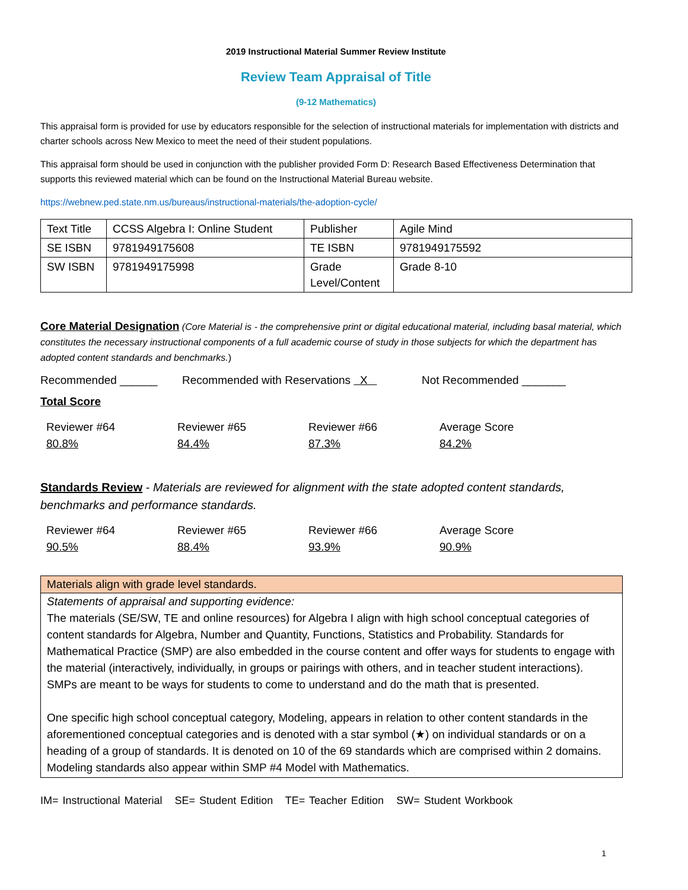2019 Instructional Material Summer Review Institute
Review Team Appraisal of Title
(9-12 Mathematics)
This appraisal form is provided for use by educators responsible for the selection of instructional materials for implementation with districts and charter schools across New Mexico to meet the need of their student populations.
This appraisal form should be used in conjunction with the publisher provided Form D: Research Based Effectiveness Determination that supports this reviewed material which can be found on the Instructional Material Bureau website.
https://webnew.ped.state.nm.us/bureaus/instructional-materials/the-adoption-cycle/
| Text Title | CCSS Algebra I: Online Student | Publisher | Agile Mind |
| SE ISBN | 9781949175608 | TE ISBN | 9781949175592 |
| SW ISBN | 9781949175998 | Grade Level/Content | Grade 8-10 |
Core Material Designation (Core Material is - the comprehensive print or digital educational material, including basal material, which constitutes the necessary instructional components of a full academic course of study in those subjects for which the department has adopted content standards and benchmarks.)
Recommended ______ Recommended with Reservations X Not Recommended _______
Total Score
Reviewer #64
80.8%
Reviewer #65
84.4%
Reviewer #66
87.3%
Average Score
84.2%
Standards Review - Materials are reviewed for alignment with the state adopted content standards, benchmarks and performance standards.
Reviewer #64
90.5%
Reviewer #65
88.4%
Reviewer #66
93.9%
Average Score
90.9%
Materials align with grade level standards.
Statements of appraisal and supporting evidence:
The materials (SE/SW, TE and online resources) for Algebra I align with high school conceptual categories of content standards for Algebra, Number and Quantity, Functions, Statistics and Probability. Standards for Mathematical Practice (SMP) are also embedded in the course content and offer ways for students to engage with the material (interactively, individually, in groups or pairings with others, and in teacher student interactions). SMPs are meant to be ways for students to come to understand and do the math that is presented.
One specific high school conceptual category, Modeling, appears in relation to other content standards in the aforementioned conceptual categories and is denoted with a star symbol (★) on individual standards or on a heading of a group of standards. It is denoted on 10 of the 69 standards which are comprised within 2 domains. Modeling standards also appear within SMP #4 Model with Mathematics.
IM= Instructional Material SE= Student Edition TE= Teacher Edition SW= Student Workbook
1